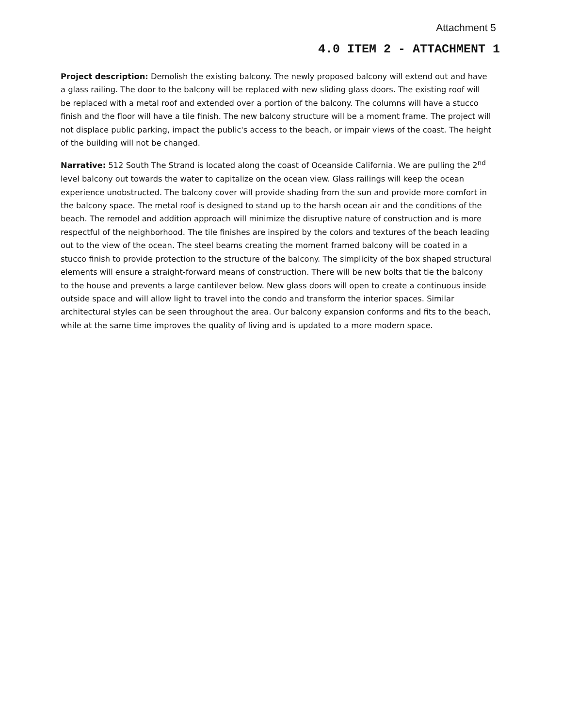Attachment 5
4.0 ITEM 2 - ATTACHMENT 1
Project description: Demolish the existing balcony. The newly proposed balcony will extend out and have a glass railing. The door to the balcony will be replaced with new sliding glass doors. The existing roof will be replaced with a metal roof and extended over a portion of the balcony. The columns will have a stucco finish and the floor will have a tile finish. The new balcony structure will be a moment frame. The project will not displace public parking, impact the public's access to the beach, or impair views of the coast. The height of the building will not be changed.
Narrative: 512 South The Strand is located along the coast of Oceanside California. We are pulling the 2<sup>nd</sup> level balcony out towards the water to capitalize on the ocean view. Glass railings will keep the ocean experience unobstructed. The balcony cover will provide shading from the sun and provide more comfort in the balcony space. The metal roof is designed to stand up to the harsh ocean air and the conditions of the beach. The remodel and addition approach will minimize the disruptive nature of construction and is more respectful of the neighborhood. The tile finishes are inspired by the colors and textures of the beach leading out to the view of the ocean. The steel beams creating the moment framed balcony will be coated in a stucco finish to provide protection to the structure of the balcony. The simplicity of the box shaped structural elements will ensure a straight-forward means of construction. There will be new bolts that tie the balcony to the house and prevents a large cantilever below. New glass doors will open to create a continuous inside outside space and will allow light to travel into the condo and transform the interior spaces. Similar architectural styles can be seen throughout the area. Our balcony expansion conforms and fits to the beach, while at the same time improves the quality of living and is updated to a more modern space.